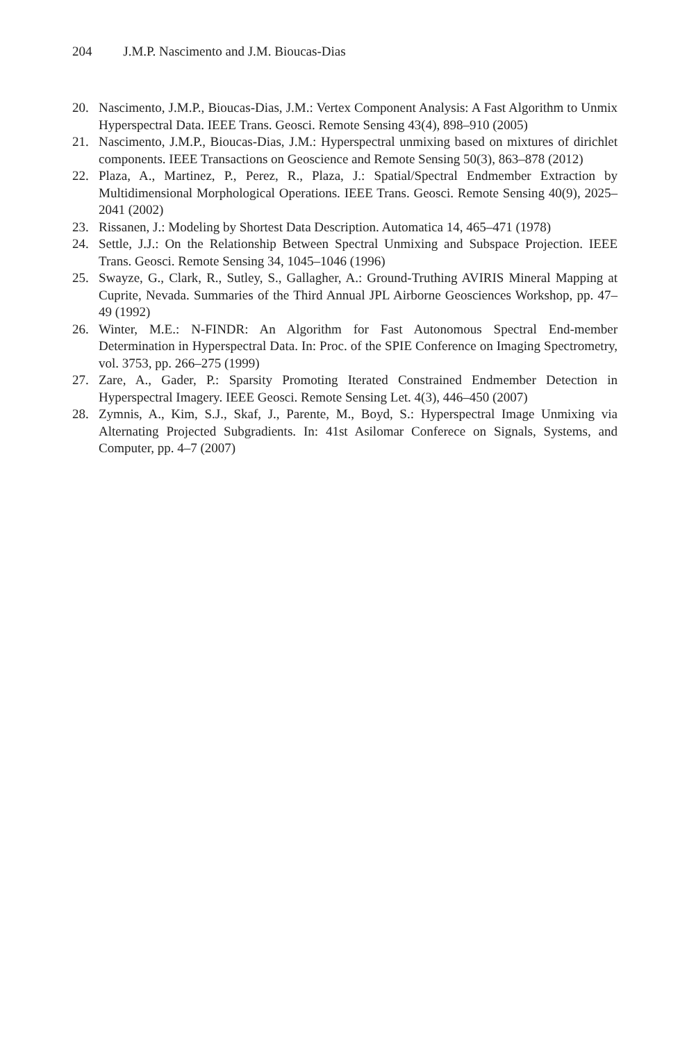204 J.M.P. Nascimento and J.M. Bioucas-Dias
20. Nascimento, J.M.P., Bioucas-Dias, J.M.: Vertex Component Analysis: A Fast Algorithm to Unmix Hyperspectral Data. IEEE Trans. Geosci. Remote Sensing 43(4), 898–910 (2005)
21. Nascimento, J.M.P., Bioucas-Dias, J.M.: Hyperspectral unmixing based on mixtures of dirichlet components. IEEE Transactions on Geoscience and Remote Sensing 50(3), 863–878 (2012)
22. Plaza, A., Martinez, P., Perez, R., Plaza, J.: Spatial/Spectral Endmember Extraction by Multidimensional Morphological Operations. IEEE Trans. Geosci. Remote Sensing 40(9), 2025–2041 (2002)
23. Rissanen, J.: Modeling by Shortest Data Description. Automatica 14, 465–471 (1978)
24. Settle, J.J.: On the Relationship Between Spectral Unmixing and Subspace Projection. IEEE Trans. Geosci. Remote Sensing 34, 1045–1046 (1996)
25. Swayze, G., Clark, R., Sutley, S., Gallagher, A.: Ground-Truthing AVIRIS Mineral Mapping at Cuprite, Nevada. Summaries of the Third Annual JPL Airborne Geosciences Workshop, pp. 47–49 (1992)
26. Winter, M.E.: N-FINDR: An Algorithm for Fast Autonomous Spectral End-member Determination in Hyperspectral Data. In: Proc. of the SPIE Conference on Imaging Spectrometry, vol. 3753, pp. 266–275 (1999)
27. Zare, A., Gader, P.: Sparsity Promoting Iterated Constrained Endmember Detection in Hyperspectral Imagery. IEEE Geosci. Remote Sensing Let. 4(3), 446–450 (2007)
28. Zymnis, A., Kim, S.J., Skaf, J., Parente, M., Boyd, S.: Hyperspectral Image Unmixing via Alternating Projected Subgradients. In: 41st Asilomar Conferece on Signals, Systems, and Computer, pp. 4–7 (2007)